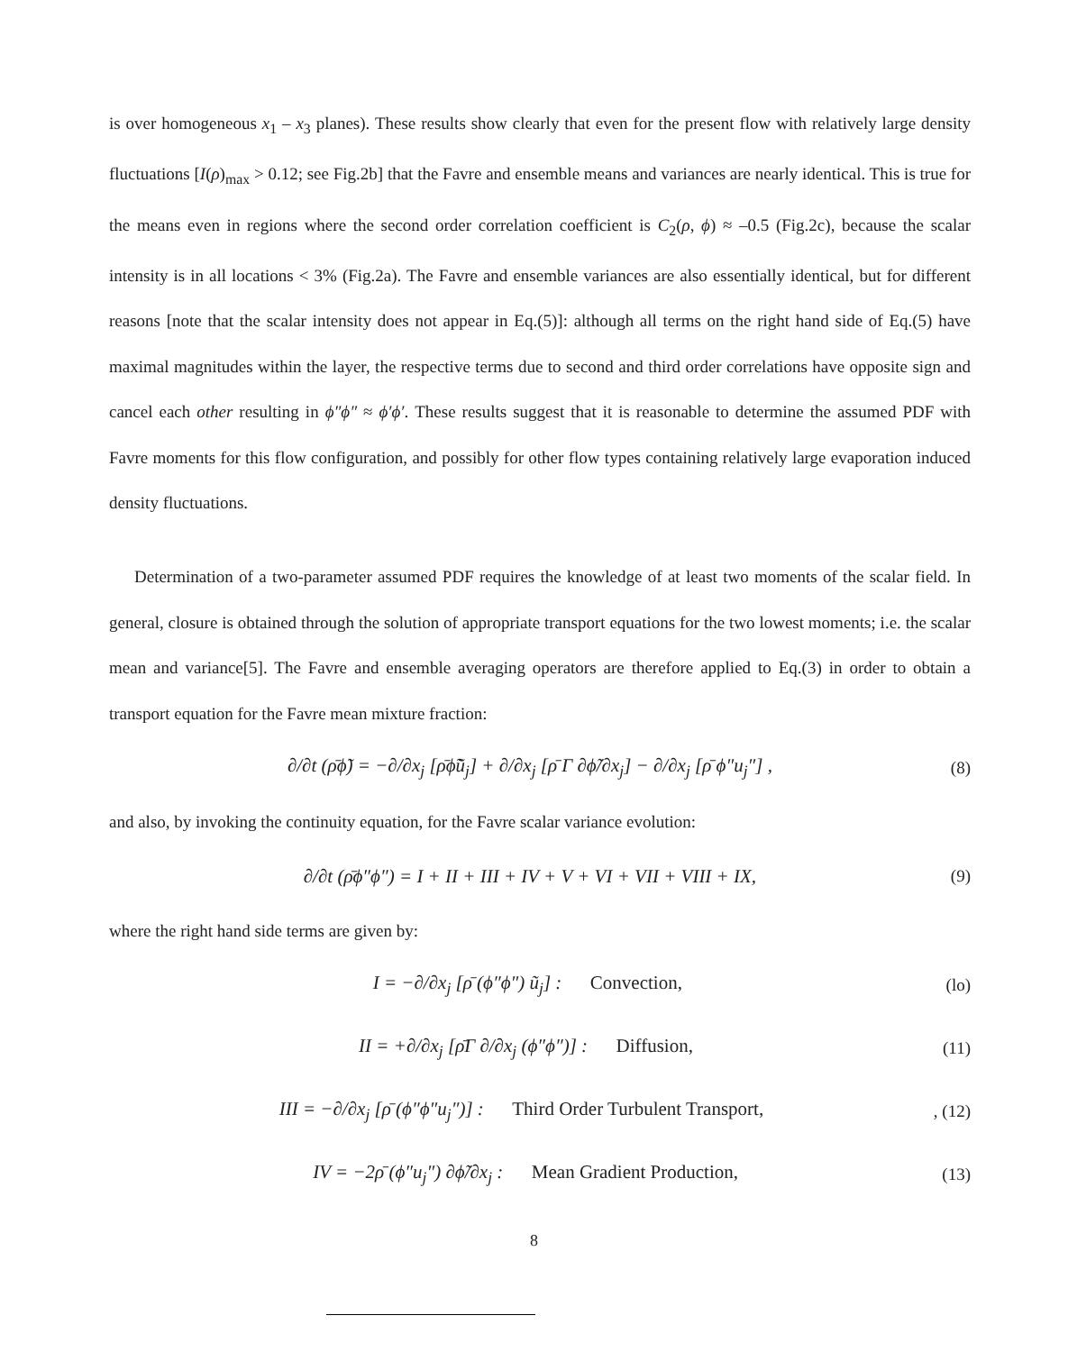is over homogeneous x<sub>1</sub> – x<sub>3</sub> planes). These results show clearly that even for the present flow with relatively large density fluctuations [I(ρ)<sub>max</sub> > 0.12; see Fig.2b] that the Favre and ensemble means and variances are nearly identical. This is true for the means even in regions where the second order correlation coefficient is C<sub>2</sub>(ρ, ϕ) ≈ –0.5 (Fig.2c), because the scalar intensity is in all locations < 3% (Fig.2a). The Favre and ensemble variances are also essentially identical, but for different reasons [note that the scalar intensity does not appear in Eq.(5)]: although all terms on the right hand side of Eq.(5) have maximal magnitudes within the layer, the respective terms due to second and third order correlations have opposite sign and cancel each other resulting in ϕ″ϕ″ ≈ ϕ′ϕ′. These results suggest that it is reasonable to determine the assumed PDF with Favre moments for this flow configuration, and possibly for other flow types containing relatively large evaporation induced density fluctuations.
Determination of a two-parameter assumed PDF requires the knowledge of at least two moments of the scalar field. In general, closure is obtained through the solution of appropriate transport equations for the two lowest moments; i.e. the scalar mean and variance[5]. The Favre and ensemble averaging operators are therefore applied to Eq.(3) in order to obtain a transport equation for the Favre mean mixture fraction:
∂/∂t (ρ̄ϕ̃) = −∂/∂x<sub>j</sub> [ρ̄ϕ̃ũ<sub>j</sub>] + ∂/∂x<sub>j</sub> [ρ̄ Γ ∂ϕ̃/∂x<sub>j</sub>] − ∂/∂x<sub>j</sub> [ρ̄ ϕ″u<sub>j</sub>″] , (8)
and also, by invoking the continuity equation, for the Favre scalar variance evolution:
∂/∂t (ρ̄ϕ″ϕ″) = I + II + III + IV + V + VI + VII + VIII + IX, (9)
where the right hand side terms are given by:
I = −∂/∂x<sub>j</sub> [ρ̄ (ϕ″ϕ″) ũ<sub>j</sub>] : Convection, (lo)
II = +∂/∂x<sub>j</sub> [ρ̄Γ ∂/∂x<sub>j</sub> (ϕ″ϕ″)] : Diffusion, (11)
III = −∂/∂x<sub>j</sub> [ρ̄ (ϕ″ϕ″u<sub>j</sub>″)] : Third Order Turbulent Transport,, (12)
IV = −2ρ̄ (ϕ″u<sub>j</sub>″) ∂ϕ̃/∂x<sub>j</sub> : Mean Gradient Production, (13)
8